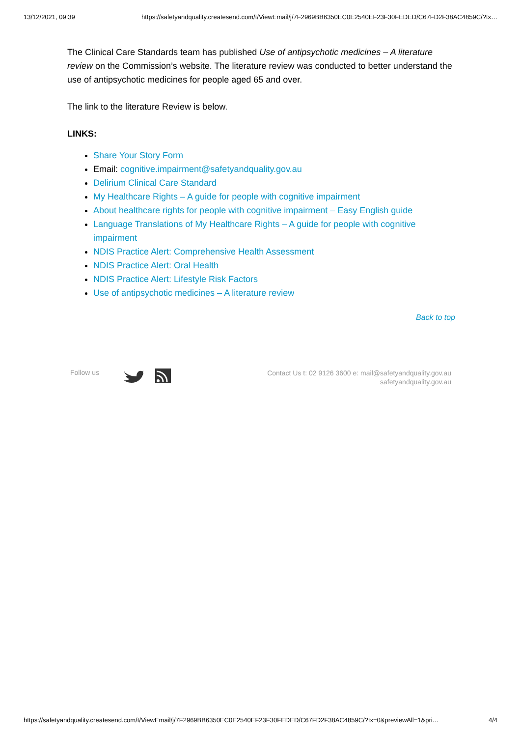13/12/2021, 09:39 https://safetyandquality.createsend.com/t/ViewEmail/j/7F2969BB6350EC0E2540EF23F30FEDED/C67FD2F38AC4859C/?tx…
The Clinical Care Standards team has published Use of antipsychotic medicines – A literature review on the Commission’s website. The literature review was conducted to better understand the use of antipsychotic medicines for people aged 65 and over.
The link to the literature Review is below.
LINKS:
Share Your Story Form
Email: cognitive.impairment@safetyandquality.gov.au
Delirium Clinical Care Standard
My Healthcare Rights – A guide for people with cognitive impairment
About healthcare rights for people with cognitive impairment – Easy English guide
Language Translations of My Healthcare Rights – A guide for people with cognitive impairment
NDIS Practice Alert: Comprehensive Health Assessment
NDIS Practice Alert: Oral Health
NDIS Practice Alert: Lifestyle Risk Factors
Use of antipsychotic medicines – A literature review
Back to top
Follow us
Contact Us t: 02 9126 3600 e: mail@safetyandquality.gov.au
safetyandquality.gov.au
https://safetyandquality.createsend.com/t/ViewEmail/j/7F2969BB6350EC0E2540EF23F30FEDED/C67FD2F38AC4859C/?tx=0&previewAll=1&pri… 4/4